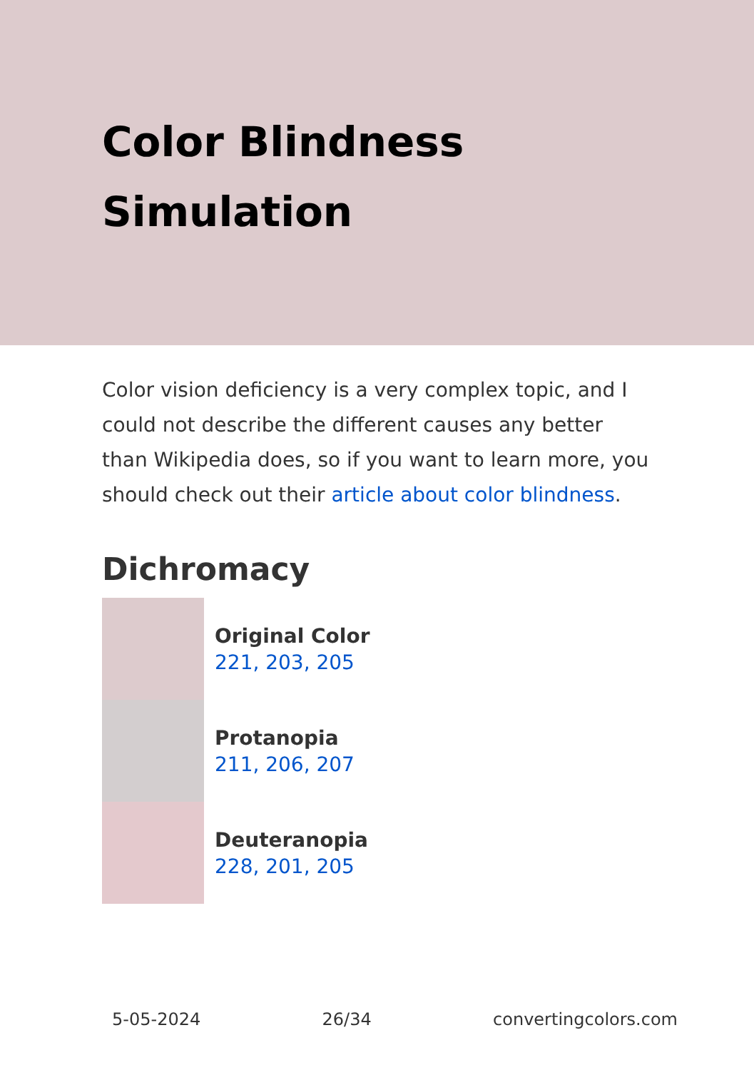Color Blindness Simulation
Color vision deficiency is a very complex topic, and I could not describe the different causes any better than Wikipedia does, so if you want to learn more, you should check out their article about color blindness.
Dichromacy
Original Color
221, 203, 205
Protanopia
211, 206, 207
Deuteranopia
228, 201, 205
5-05-2024 26/34 convertingcolors.com